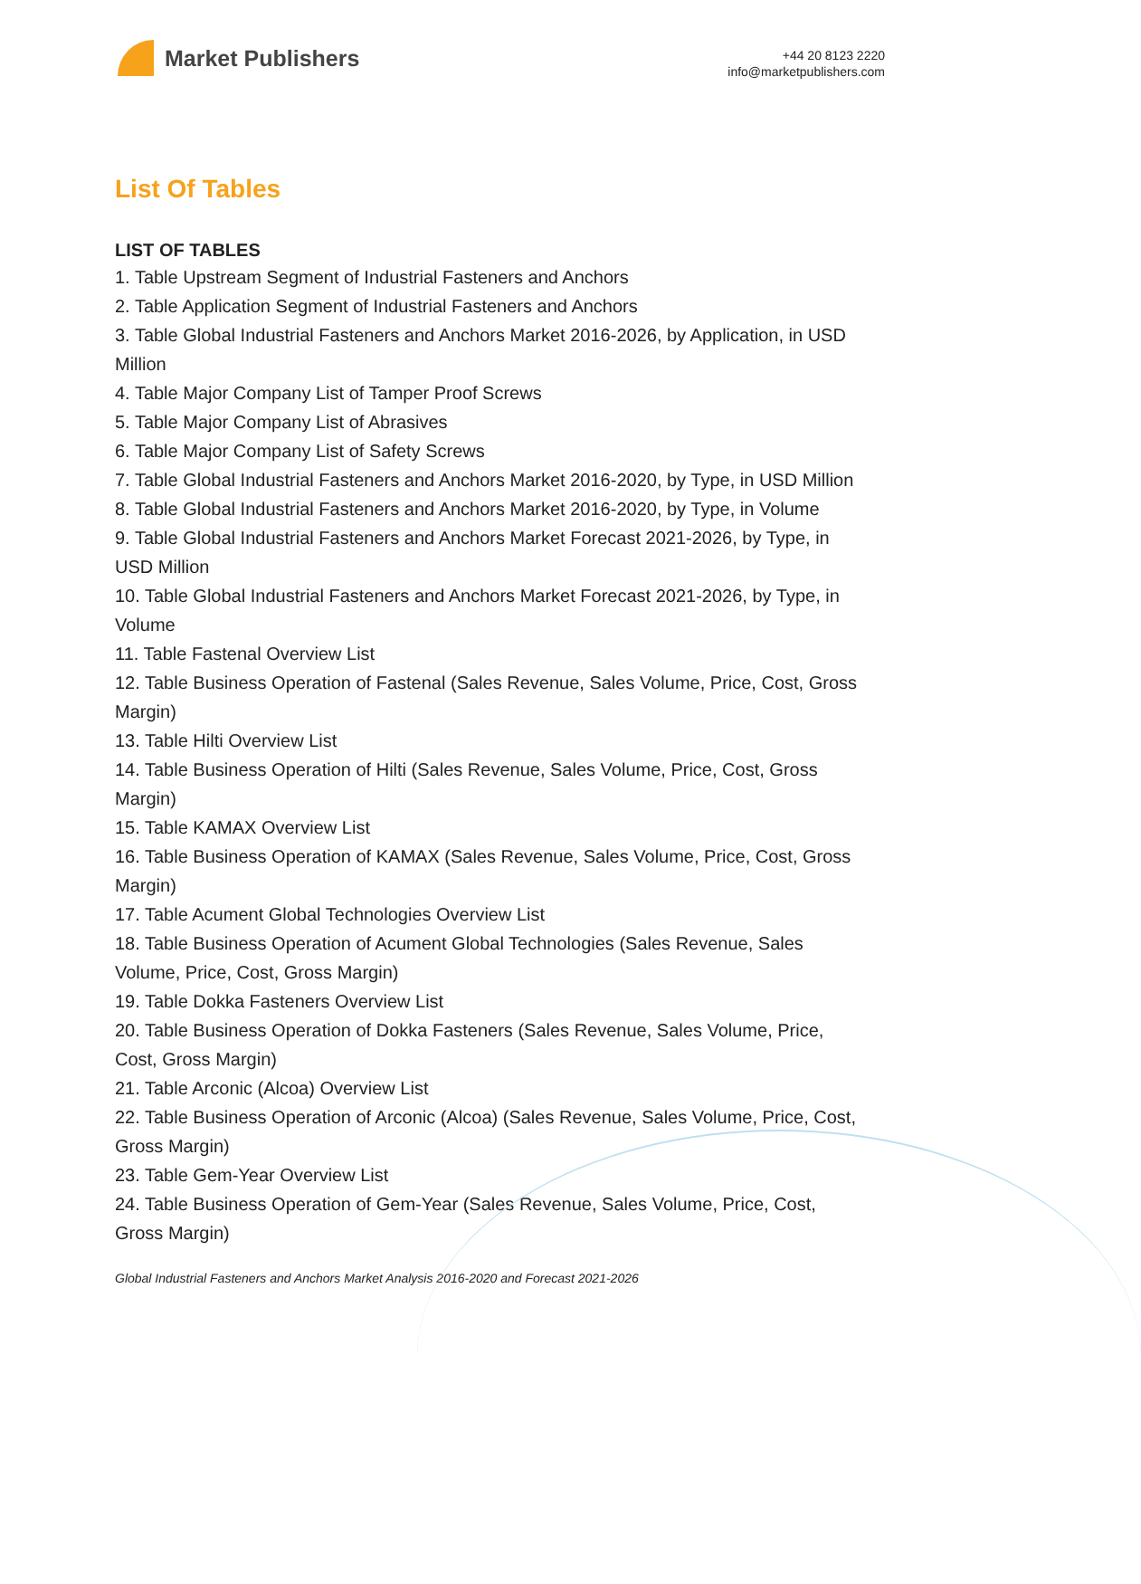Market Publishers
+44 20 8123 2220
info@marketpublishers.com
List Of Tables
LIST OF TABLES
1. Table Upstream Segment of Industrial Fasteners and Anchors
2. Table Application Segment of Industrial Fasteners and Anchors
3. Table Global Industrial Fasteners and Anchors Market 2016-2026, by Application, in USD Million
4. Table Major Company List of Tamper Proof Screws
5. Table Major Company List of Abrasives
6. Table Major Company List of Safety Screws
7. Table Global Industrial Fasteners and Anchors Market 2016-2020, by Type, in USD Million
8. Table Global Industrial Fasteners and Anchors Market 2016-2020, by Type, in Volume
9. Table Global Industrial Fasteners and Anchors Market Forecast 2021-2026, by Type, in USD Million
10. Table Global Industrial Fasteners and Anchors Market Forecast 2021-2026, by Type, in Volume
11. Table Fastenal Overview List
12. Table Business Operation of Fastenal (Sales Revenue, Sales Volume, Price, Cost, Gross Margin)
13. Table Hilti Overview List
14. Table Business Operation of Hilti (Sales Revenue, Sales Volume, Price, Cost, Gross Margin)
15. Table KAMAX Overview List
16. Table Business Operation of KAMAX (Sales Revenue, Sales Volume, Price, Cost, Gross Margin)
17. Table Acument Global Technologies Overview List
18. Table Business Operation of Acument Global Technologies (Sales Revenue, Sales Volume, Price, Cost, Gross Margin)
19. Table Dokka Fasteners Overview List
20. Table Business Operation of Dokka Fasteners (Sales Revenue, Sales Volume, Price, Cost, Gross Margin)
21. Table Arconic (Alcoa) Overview List
22. Table Business Operation of Arconic (Alcoa) (Sales Revenue, Sales Volume, Price, Cost, Gross Margin)
23. Table Gem-Year Overview List
24. Table Business Operation of Gem-Year (Sales Revenue, Sales Volume, Price, Cost, Gross Margin)
Global Industrial Fasteners and Anchors Market Analysis 2016-2020 and Forecast 2021-2026